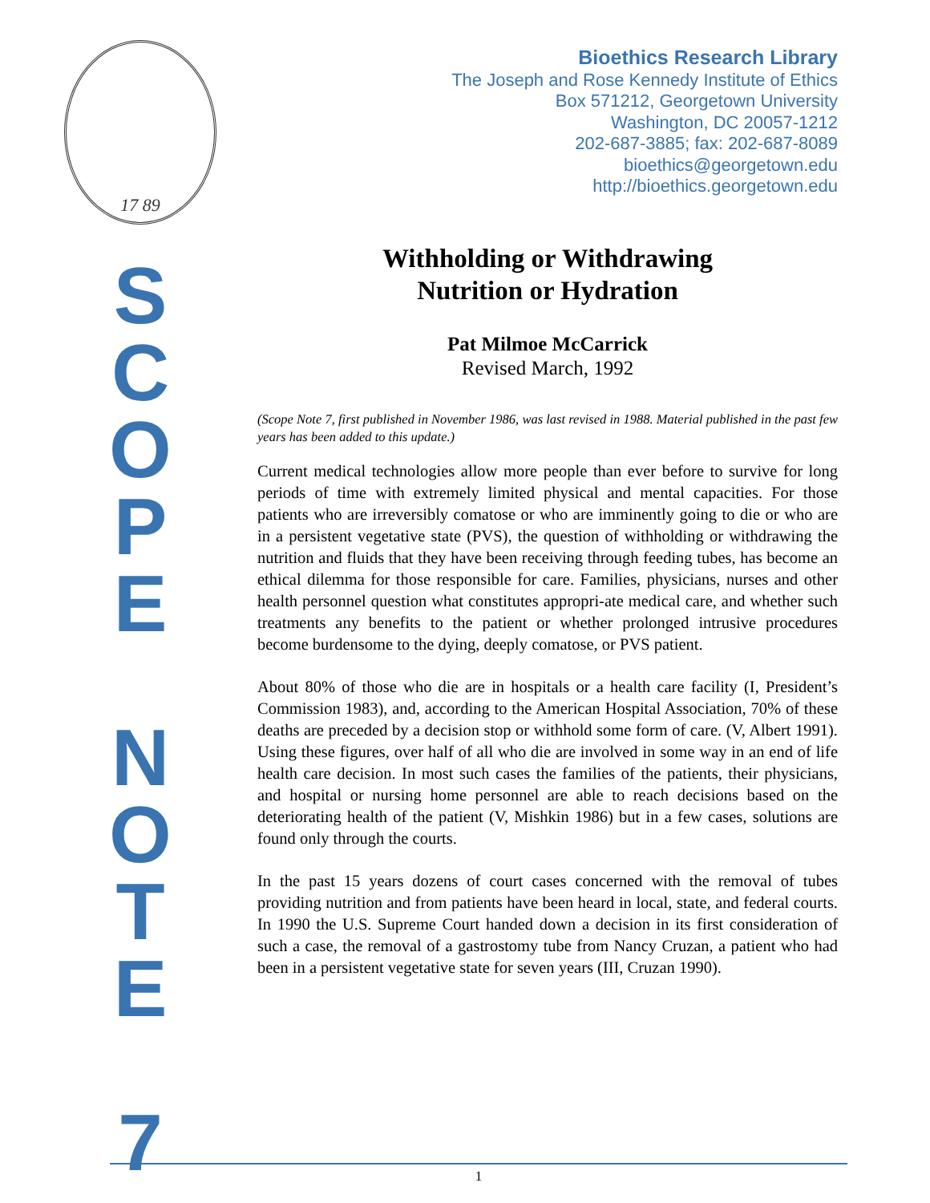17 89
S
C
O
P
E
N
O
T
E
7
Bioethics Research Library
The Joseph and Rose Kennedy Institute of Ethics
Box 571212, Georgetown University
Washington, DC 20057-1212
202-687-3885; fax: 202-687-8089
bioethics@georgetown.edu
http://bioethics.georgetown.edu
Withholding or Withdrawing
Nutrition or Hydration
Pat Milmoe McCarrick
Revised March, 1992
(Scope Note 7, first published in November 1986, was last revised in 1988. Material published in the past few years has been added to this update.)
Current medical technologies allow more people than ever before to survive for long periods of time with extremely limited physical and mental capacities. For those patients who are irreversibly comatose or who are imminently going to die or who are in a persistent vegetative state (PVS), the question of withholding or withdrawing the nutrition and fluids that they have been receiving through feeding tubes, has become an ethical dilemma for those responsible for care. Families, physicians, nurses and other health personnel question what constitutes appropri-ate medical care, and whether such treatments any benefits to the patient or whether prolonged intrusive procedures become burdensome to the dying, deeply comatose, or PVS patient.
About 80% of those who die are in hospitals or a health care facility (I, President’s Commission 1983), and, according to the American Hospital Association, 70% of these deaths are preceded by a decision stop or withhold some form of care. (V, Albert 1991). Using these figures, over half of all who die are involved in some way in an end of life health care decision. In most such cases the families of the patients, their physicians, and hospital or nursing home personnel are able to reach decisions based on the deteriorating health of the patient (V, Mishkin 1986) but in a few cases, solutions are found only through the courts.
In the past 15 years dozens of court cases concerned with the removal of tubes providing nutrition and from patients have been heard in local, state, and federal courts. In 1990 the U.S. Supreme Court handed down a decision in its first consideration of such a case, the removal of a gastrostomy tube from Nancy Cruzan, a patient who had been in a persistent vegetative state for seven years (III, Cruzan 1990).
1